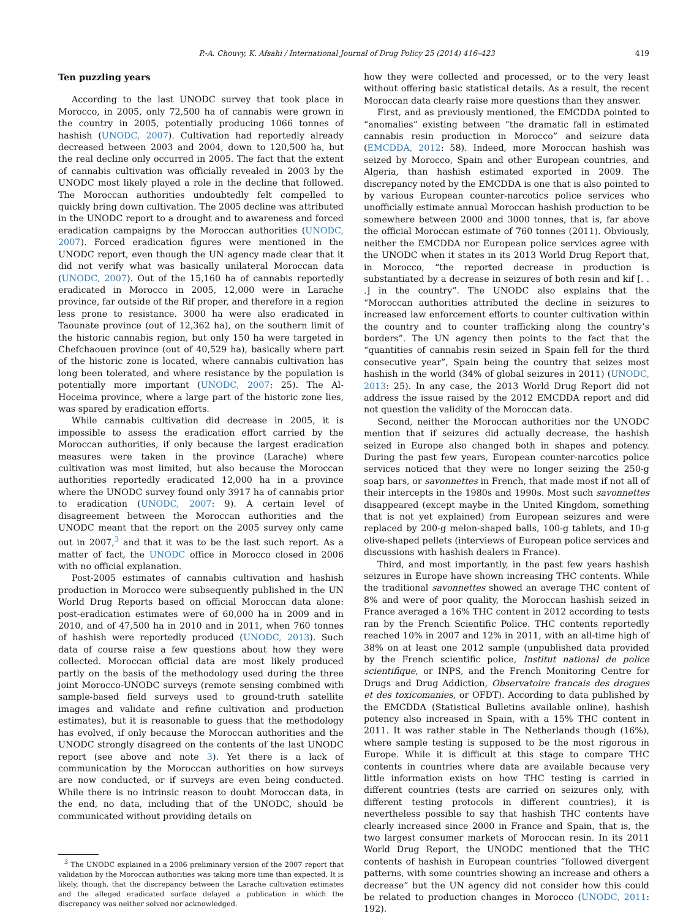P.-A. Chouvy, K. Afsahi / International Journal of Drug Policy 25 (2014) 416–423 419
Ten puzzling years
According to the last UNODC survey that took place in Morocco, in 2005, only 72,500 ha of cannabis were grown in the country in 2005, potentially producing 1066 tonnes of hashish (UNODC, 2007). Cultivation had reportedly already decreased between 2003 and 2004, down to 120,500 ha, but the real decline only occurred in 2005. The fact that the extent of cannabis cultivation was officially revealed in 2003 by the UNODC most likely played a role in the decline that followed. The Moroccan authorities undoubtedly felt compelled to quickly bring down cultivation. The 2005 decline was attributed in the UNODC report to a drought and to awareness and forced eradication campaigns by the Moroccan authorities (UNODC, 2007). Forced eradication figures were mentioned in the UNODC report, even though the UN agency made clear that it did not verify what was basically unilateral Moroccan data (UNODC, 2007). Out of the 15,160 ha of cannabis reportedly eradicated in Morocco in 2005, 12,000 were in Larache province, far outside of the Rif proper, and therefore in a region less prone to resistance. 3000 ha were also eradicated in Taounate province (out of 12,362 ha), on the southern limit of the historic cannabis region, but only 150 ha were targeted in Chefchaouen province (out of 40,529 ha), basically where part of the historic zone is located, where cannabis cultivation has long been tolerated, and where resistance by the population is potentially more important (UNODC, 2007: 25). The Al-Hoceima province, where a large part of the historic zone lies, was spared by eradication efforts.
While cannabis cultivation did decrease in 2005, it is impossible to assess the eradication effort carried by the Moroccan authorities, if only because the largest eradication measures were taken in the province (Larache) where cultivation was most limited, but also because the Moroccan authorities reportedly eradicated 12,000 ha in a province where the UNODC survey found only 3917 ha of cannabis prior to eradication (UNODC, 2007: 9). A certain level of disagreement between the Moroccan authorities and the UNODC meant that the report on the 2005 survey only came out in 2007,<sup>3</sup> and that it was to be the last such report. As a matter of fact, the UNODC office in Morocco closed in 2006 with no official explanation.
Post-2005 estimates of cannabis cultivation and hashish production in Morocco were subsequently published in the UN World Drug Reports based on official Moroccan data alone: post-eradication estimates were of 60,000 ha in 2009 and in 2010, and of 47,500 ha in 2010 and in 2011, when 760 tonnes of hashish were reportedly produced (UNODC, 2013). Such data of course raise a few questions about how they were collected. Moroccan official data are most likely produced partly on the basis of the methodology used during the three joint Morocco-UNODC surveys (remote sensing combined with sample-based field surveys used to ground-truth satellite images and validate and refine cultivation and production estimates), but it is reasonable to guess that the methodology has evolved, if only because the Moroccan authorities and the UNODC strongly disagreed on the contents of the last UNODC report (see above and note 3). Yet there is a lack of communication by the Moroccan authorities on how surveys are now conducted, or if surveys are even being conducted. While there is no intrinsic reason to doubt Moroccan data, in the end, no data, including that of the UNODC, should be communicated without providing details on
<sup>3</sup> The UNODC explained in a 2006 preliminary version of the 2007 report that validation by the Moroccan authorities was taking more time than expected. It is likely, though, that the discrepancy between the Larache cultivation estimates and the alleged eradicated surface delayed a publication in which the discrepancy was neither solved nor acknowledged.
how they were collected and processed, or to the very least without offering basic statistical details. As a result, the recent Moroccan data clearly raise more questions than they answer.
First, and as previously mentioned, the EMCDDA pointed to “anomalies” existing between “the dramatic fall in estimated cannabis resin production in Morocco” and seizure data (EMCDDA, 2012: 58). Indeed, more Moroccan hashish was seized by Morocco, Spain and other European countries, and Algeria, than hashish estimated exported in 2009. The discrepancy noted by the EMCDDA is one that is also pointed to by various European counter-narcotics police services who unofficially estimate annual Moroccan hashish production to be somewhere between 2000 and 3000 tonnes, that is, far above the official Moroccan estimate of 760 tonnes (2011). Obviously, neither the EMCDDA nor European police services agree with the UNODC when it states in its 2013 World Drug Report that, in Morocco, “the reported decrease in production is substantiated by a decrease in seizures of both resin and kif [. . .] in the country”. The UNODC also explains that the “Moroccan authorities attributed the decline in seizures to increased law enforcement efforts to counter cultivation within the country and to counter trafficking along the country’s borders”. The UN agency then points to the fact that the “quantities of cannabis resin seized in Spain fell for the third consecutive year”, Spain being the country that seizes most hashish in the world (34% of global seizures in 2011) (UNODC, 2013: 25). In any case, the 2013 World Drug Report did not address the issue raised by the 2012 EMCDDA report and did not question the validity of the Moroccan data.
Second, neither the Moroccan authorities nor the UNODC mention that if seizures did actually decrease, the hashish seized in Europe also changed both in shapes and potency. During the past few years, European counter-narcotics police services noticed that they were no longer seizing the 250-g soap bars, or savonnettes in French, that made most if not all of their intercepts in the 1980s and 1990s. Most such savonnettes disappeared (except maybe in the United Kingdom, something that is not yet explained) from European seizures and were replaced by 200-g melon-shaped balls, 100-g tablets, and 10-g olive-shaped pellets (interviews of European police services and discussions with hashish dealers in France).
Third, and most importantly, in the past few years hashish seizures in Europe have shown increasing THC contents. While the traditional savonnettes showed an average THC content of 8% and were of poor quality, the Moroccan hashish seized in France averaged a 16% THC content in 2012 according to tests ran by the French Scientific Police. THC contents reportedly reached 10% in 2007 and 12% in 2011, with an all-time high of 38% on at least one 2012 sample (unpublished data provided by the French scientific police, Institut national de police scientifique, or INPS, and the French Monitoring Centre for Drugs and Drug Addiction, Observatoire francais des drogues et des toxicomanies, or OFDT). According to data published by the EMCDDA (Statistical Bulletins available online), hashish potency also increased in Spain, with a 15% THC content in 2011. It was rather stable in The Netherlands though (16%), where sample testing is supposed to be the most rigorous in Europe. While it is difficult at this stage to compare THC contents in countries where data are available because very little information exists on how THC testing is carried in different countries (tests are carried on seizures only, with different testing protocols in different countries), it is nevertheless possible to say that hashish THC contents have clearly increased since 2000 in France and Spain, that is, the two largest consumer markets of Moroccan resin. In its 2011 World Drug Report, the UNODC mentioned that the THC contents of hashish in European countries “followed divergent patterns, with some countries showing an increase and others a decrease” but the UN agency did not consider how this could be related to production changes in Morocco (UNODC, 2011: 192).